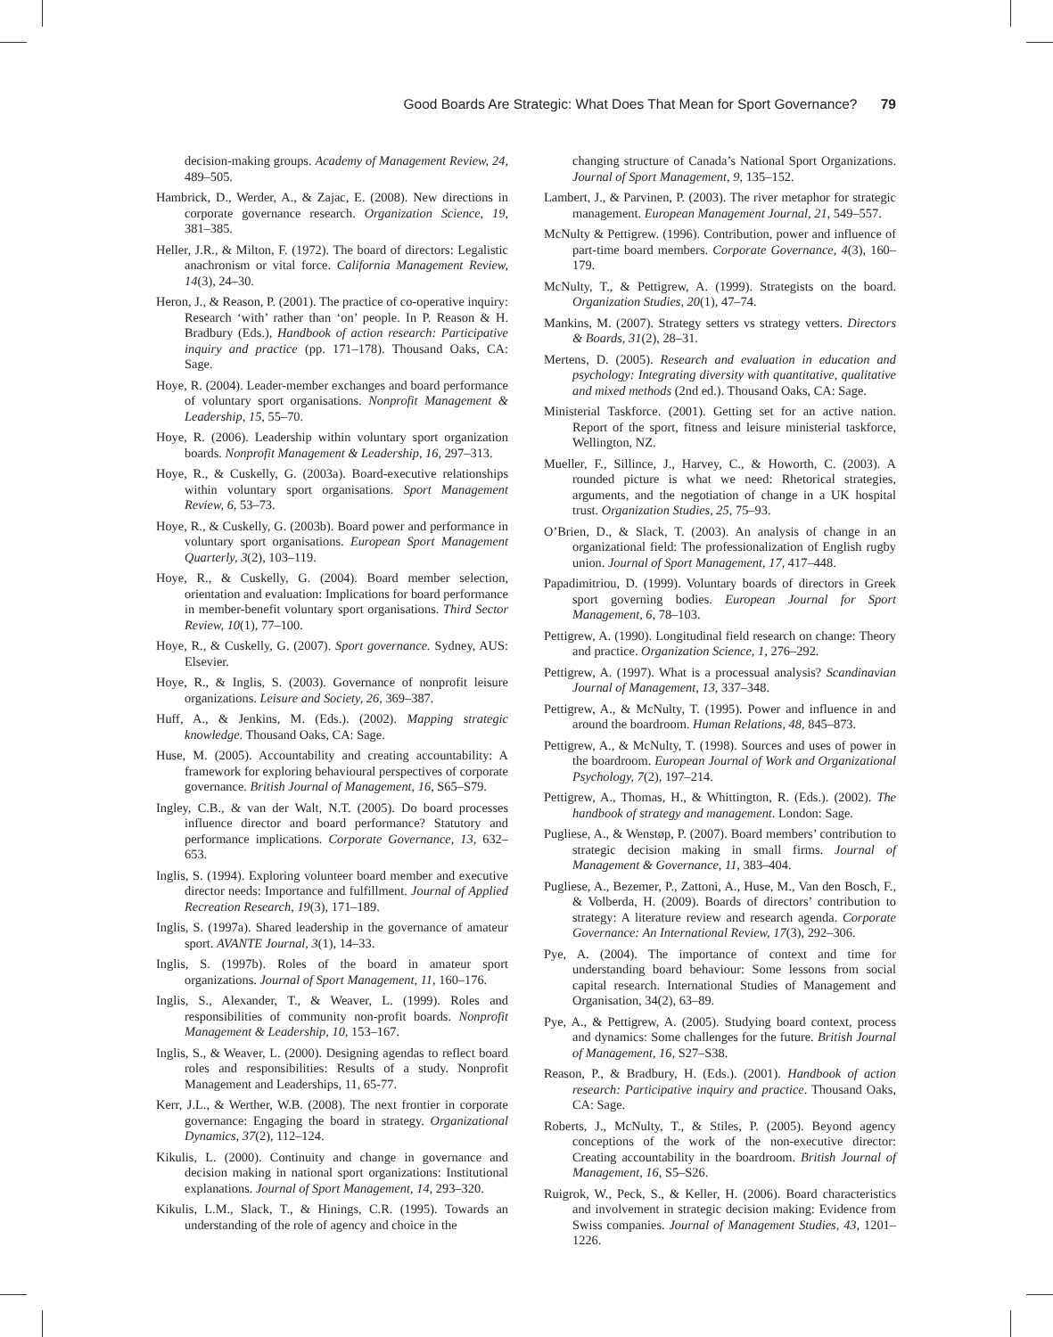Good Boards Are Strategic: What Does That Mean for Sport Governance? 79
decision-making groups. Academy of Management Review, 24, 489–505.
Hambrick, D., Werder, A., & Zajac, E. (2008). New directions in corporate governance research. Organization Science, 19, 381–385.
Heller, J.R., & Milton, F. (1972). The board of directors: Legalistic anachronism or vital force. California Management Review, 14(3), 24–30.
Heron, J., & Reason, P. (2001). The practice of co-operative inquiry: Research ‘with’ rather than ‘on’ people. In P. Reason & H. Bradbury (Eds.), Handbook of action research: Participative inquiry and practice (pp. 171–178). Thousand Oaks, CA: Sage.
Hoye, R. (2004). Leader-member exchanges and board performance of voluntary sport organisations. Nonprofit Management & Leadership, 15, 55–70.
Hoye, R. (2006). Leadership within voluntary sport organization boards. Nonprofit Management & Leadership, 16, 297–313.
Hoye, R., & Cuskelly, G. (2003a). Board-executive relationships within voluntary sport organisations. Sport Management Review, 6, 53–73.
Hoye, R., & Cuskelly, G. (2003b). Board power and performance in voluntary sport organisations. European Sport Management Quarterly, 3(2), 103–119.
Hoye, R., & Cuskelly, G. (2004). Board member selection, orientation and evaluation: Implications for board performance in member-benefit voluntary sport organisations. Third Sector Review, 10(1), 77–100.
Hoye, R., & Cuskelly, G. (2007). Sport governance. Sydney, AUS: Elsevier.
Hoye, R., & Inglis, S. (2003). Governance of nonprofit leisure organizations. Leisure and Society, 26, 369–387.
Huff, A., & Jenkins, M. (Eds.). (2002). Mapping strategic knowledge. Thousand Oaks, CA: Sage.
Huse, M. (2005). Accountability and creating accountability: A framework for exploring behavioural perspectives of corporate governance. British Journal of Management, 16, S65–S79.
Ingley, C.B., & van der Walt, N.T. (2005). Do board processes influence director and board performance? Statutory and performance implications. Corporate Governance, 13, 632–653.
Inglis, S. (1994). Exploring volunteer board member and executive director needs: Importance and fulfillment. Journal of Applied Recreation Research, 19(3), 171–189.
Inglis, S. (1997a). Shared leadership in the governance of amateur sport. AVANTE Journal, 3(1), 14–33.
Inglis, S. (1997b). Roles of the board in amateur sport organizations. Journal of Sport Management, 11, 160–176.
Inglis, S., Alexander, T., & Weaver, L. (1999). Roles and responsibilities of community non-profit boards. Nonprofit Management & Leadership, 10, 153–167.
Inglis, S., & Weaver, L. (2000). Designing agendas to reflect board roles and responsibilities: Results of a study. Nonprofit Management and Leaderships, 11, 65-77.
Kerr, J.L., & Werther, W.B. (2008). The next frontier in corporate governance: Engaging the board in strategy. Organizational Dynamics, 37(2), 112–124.
Kikulis, L. (2000). Continuity and change in governance and decision making in national sport organizations: Institutional explanations. Journal of Sport Management, 14, 293–320.
Kikulis, L.M., Slack, T., & Hinings, C.R. (1995). Towards an understanding of the role of agency and choice in the
changing structure of Canada’s National Sport Organizations. Journal of Sport Management, 9, 135–152.
Lambert, J., & Parvinen, P. (2003). The river metaphor for strategic management. European Management Journal, 21, 549–557.
McNulty & Pettigrew. (1996). Contribution, power and influence of part-time board members. Corporate Governance, 4(3), 160–179.
McNulty, T., & Pettigrew, A. (1999). Strategists on the board. Organization Studies, 20(1), 47–74.
Mankins, M. (2007). Strategy setters vs strategy vetters. Directors & Boards, 31(2), 28–31.
Mertens, D. (2005). Research and evaluation in education and psychology: Integrating diversity with quantitative, qualitative and mixed methods (2nd ed.). Thousand Oaks, CA: Sage.
Ministerial Taskforce. (2001). Getting set for an active nation. Report of the sport, fitness and leisure ministerial taskforce, Wellington, NZ.
Mueller, F., Sillince, J., Harvey, C., & Howorth, C. (2003). A rounded picture is what we need: Rhetorical strategies, arguments, and the negotiation of change in a UK hospital trust. Organization Studies, 25, 75–93.
O’Brien, D., & Slack, T. (2003). An analysis of change in an organizational field: The professionalization of English rugby union. Journal of Sport Management, 17, 417–448.
Papadimitriou, D. (1999). Voluntary boards of directors in Greek sport governing bodies. European Journal for Sport Management, 6, 78–103.
Pettigrew, A. (1990). Longitudinal field research on change: Theory and practice. Organization Science, 1, 276–292.
Pettigrew, A. (1997). What is a processual analysis? Scandinavian Journal of Management, 13, 337–348.
Pettigrew, A., & McNulty, T. (1995). Power and influence in and around the boardroom. Human Relations, 48, 845–873.
Pettigrew, A., & McNulty, T. (1998). Sources and uses of power in the boardroom. European Journal of Work and Organizational Psychology, 7(2), 197–214.
Pettigrew, A., Thomas, H., & Whittington, R. (Eds.). (2002). The handbook of strategy and management. London: Sage.
Pugliese, A., & Wenstøp, P. (2007). Board members’ contribution to strategic decision making in small firms. Journal of Management & Governance, 11, 383–404.
Pugliese, A., Bezemer, P., Zattoni, A., Huse, M., Van den Bosch, F., & Volberda, H. (2009). Boards of directors’ contribution to strategy: A literature review and research agenda. Corporate Governance: An International Review, 17(3), 292–306.
Pye, A. (2004). The importance of context and time for understanding board behaviour: Some lessons from social capital research. International Studies of Management and Organisation, 34(2), 63–89.
Pye, A., & Pettigrew, A. (2005). Studying board context, process and dynamics: Some challenges for the future. British Journal of Management, 16, S27–S38.
Reason, P., & Bradbury, H. (Eds.). (2001). Handbook of action research: Participative inquiry and practice. Thousand Oaks, CA: Sage.
Roberts, J., McNulty, T., & Stiles, P. (2005). Beyond agency conceptions of the work of the non-executive director: Creating accountability in the boardroom. British Journal of Management, 16, S5–S26.
Ruigrok, W., Peck, S., & Keller, H. (2006). Board characteristics and involvement in strategic decision making: Evidence from Swiss companies. Journal of Management Studies, 43, 1201–1226.